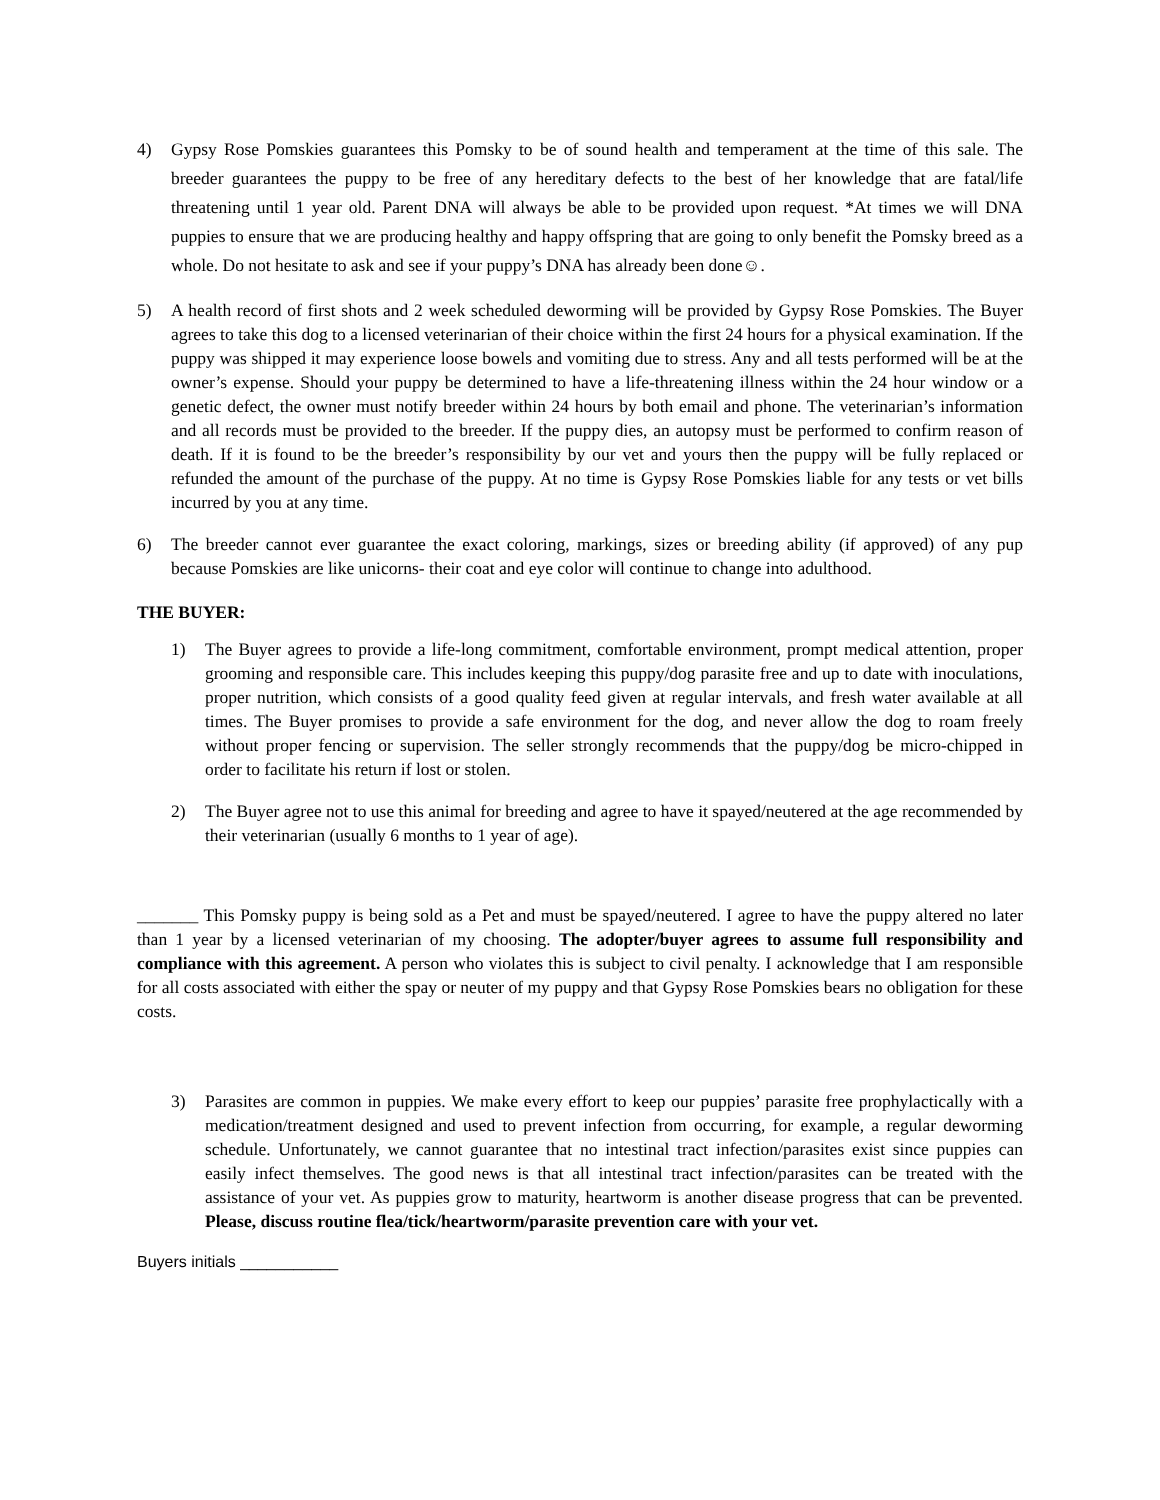4) Gypsy Rose Pomskies guarantees this Pomsky to be of sound health and temperament at the time of this sale. The breeder guarantees the puppy to be free of any hereditary defects to the best of her knowledge that are fatal/life threatening until 1 year old. Parent DNA will always be able to be provided upon request. *At times we will DNA puppies to ensure that we are producing healthy and happy offspring that are going to only benefit the Pomsky breed as a whole. Do not hesitate to ask and see if your puppy’s DNA has already been done☺.
5) A health record of first shots and 2 week scheduled deworming will be provided by Gypsy Rose Pomskies. The Buyer agrees to take this dog to a licensed veterinarian of their choice within the first 24 hours for a physical examination. If the puppy was shipped it may experience loose bowels and vomiting due to stress. Any and all tests performed will be at the owner’s expense. Should your puppy be determined to have a life-threatening illness within the 24 hour window or a genetic defect, the owner must notify breeder within 24 hours by both email and phone. The veterinarian’s information and all records must be provided to the breeder. If the puppy dies, an autopsy must be performed to confirm reason of death. If it is found to be the breeder’s responsibility by our vet and yours then the puppy will be fully replaced or refunded the amount of the purchase of the puppy. At no time is Gypsy Rose Pomskies liable for any tests or vet bills incurred by you at any time.
6) The breeder cannot ever guarantee the exact coloring, markings, sizes or breeding ability (if approved) of any pup because Pomskies are like unicorns- their coat and eye color will continue to change into adulthood.
THE BUYER:
1) The Buyer agrees to provide a life-long commitment, comfortable environment, prompt medical attention, proper grooming and responsible care. This includes keeping this puppy/dog parasite free and up to date with inoculations, proper nutrition, which consists of a good quality feed given at regular intervals, and fresh water available at all times. The Buyer promises to provide a safe environment for the dog, and never allow the dog to roam freely without proper fencing or supervision. The seller strongly recommends that the puppy/dog be micro-chipped in order to facilitate his return if lost or stolen.
2) The Buyer agree not to use this animal for breeding and agree to have it spayed/neutered at the age recommended by their veterinarian (usually 6 months to 1 year of age).
_______ This Pomsky puppy is being sold as a Pet and must be spayed/neutered. I agree to have the puppy altered no later than 1 year by a licensed veterinarian of my choosing. The adopter/buyer agrees to assume full responsibility and compliance with this agreement. A person who violates this is subject to civil penalty. I acknowledge that I am responsible for all costs associated with either the spay or neuter of my puppy and that Gypsy Rose Pomskies bears no obligation for these costs.
3) Parasites are common in puppies. We make every effort to keep our puppies’ parasite free prophylactically with a medication/treatment designed and used to prevent infection from occurring, for example, a regular deworming schedule. Unfortunately, we cannot guarantee that no intestinal tract infection/parasites exist since puppies can easily infect themselves. The good news is that all intestinal tract infection/parasites can be treated with the assistance of your vet. As puppies grow to maturity, heartworm is another disease progress that can be prevented. Please, discuss routine flea/tick/heartworm/parasite prevention care with your vet.
Buyers initials ___________